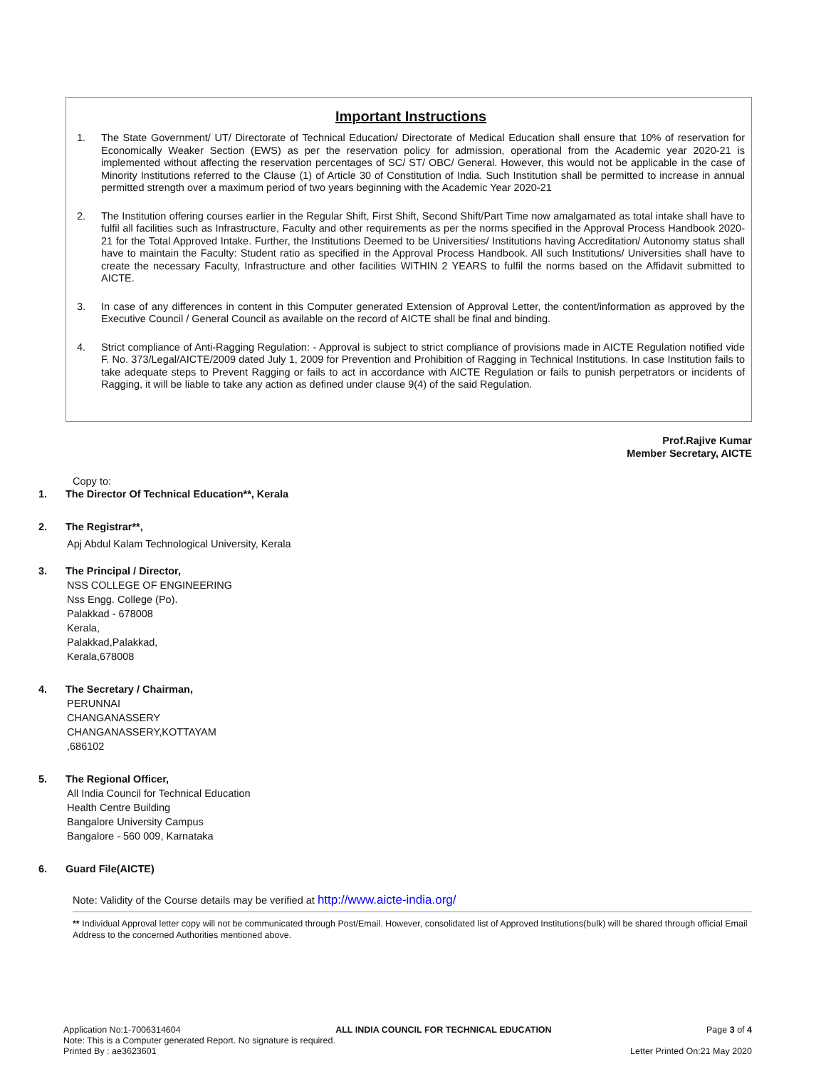Important Instructions
1. The State Government/ UT/ Directorate of Technical Education/ Directorate of Medical Education shall ensure that 10% of reservation for Economically Weaker Section (EWS) as per the reservation policy for admission, operational from the Academic year 2020-21 is implemented without affecting the reservation percentages of SC/ ST/ OBC/ General. However, this would not be applicable in the case of Minority Institutions referred to the Clause (1) of Article 30 of Constitution of India. Such Institution shall be permitted to increase in annual permitted strength over a maximum period of two years beginning with the Academic Year 2020-21
2. The Institution offering courses earlier in the Regular Shift, First Shift, Second Shift/Part Time now amalgamated as total intake shall have to fulfil all facilities such as Infrastructure, Faculty and other requirements as per the norms specified in the Approval Process Handbook 2020-21 for the Total Approved Intake. Further, the Institutions Deemed to be Universities/ Institutions having Accreditation/ Autonomy status shall have to maintain the Faculty: Student ratio as specified in the Approval Process Handbook. All such Institutions/ Universities shall have to create the necessary Faculty, Infrastructure and other facilities WITHIN 2 YEARS to fulfil the norms based on the Affidavit submitted to AICTE.
3. In case of any differences in content in this Computer generated Extension of Approval Letter, the content/information as approved by the Executive Council / General Council as available on the record of AICTE shall be final and binding.
4. Strict compliance of Anti-Ragging Regulation: - Approval is subject to strict compliance of provisions made in AICTE Regulation notified vide F. No. 373/Legal/AICTE/2009 dated July 1, 2009 for Prevention and Prohibition of Ragging in Technical Institutions. In case Institution fails to take adequate steps to Prevent Ragging or fails to act in accordance with AICTE Regulation or fails to punish perpetrators or incidents of Ragging, it will be liable to take any action as defined under clause 9(4) of the said Regulation.
Prof.Rajive Kumar
Member Secretary, AICTE
Copy to:
1. The Director Of Technical Education**, Kerala
2. The Registrar**,
Apj Abdul Kalam Technological University, Kerala
3. The Principal / Director,
NSS COLLEGE OF ENGINEERING
Nss Engg. College (Po).
Palakkad - 678008
Kerala,
Palakkad,Palakkad,
Kerala,678008
4. The Secretary / Chairman,
PERUNNAI
CHANGANASSERY
CHANGANASSERY,KOTTAYAM
,686102
5. The Regional Officer,
All India Council for Technical Education
Health Centre Building
Bangalore University Campus
Bangalore - 560 009, Karnataka
6. Guard File(AICTE)
Note: Validity of the Course details may be verified at http://www.aicte-india.org/
** Individual Approval letter copy will not be communicated through Post/Email. However, consolidated list of Approved Institutions(bulk) will be shared through official Email Address to the concerned Authorities mentioned above.
Application No:1-7006314604 ALL INDIA COUNCIL FOR TECHNICAL EDUCATION Page 3 of 4
Note: This is a Computer generated Report. No signature is required.
Printed By : ae3623601 Letter Printed On:21 May 2020